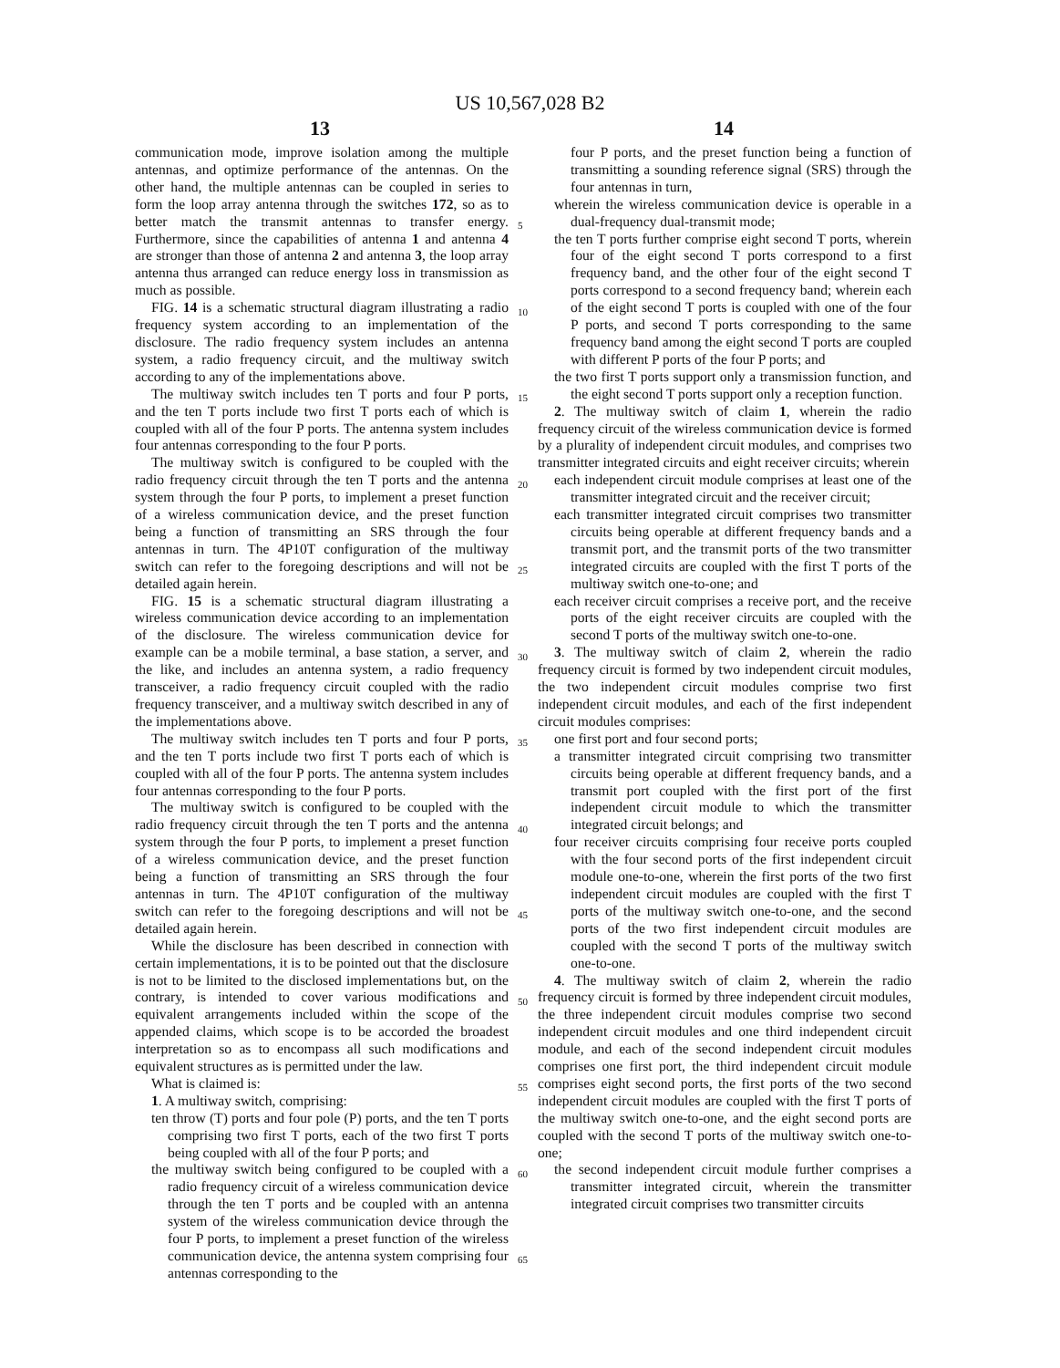US 10,567,028 B2
13 14
communication mode, improve isolation among the multiple antennas, and optimize performance of the antennas. On the other hand, the multiple antennas can be coupled in series to form the loop array antenna through the switches 172, so as to better match the transmit antennas to transfer energy. Furthermore, since the capabilities of antenna 1 and antenna 4 are stronger than those of antenna 2 and antenna 3, the loop array antenna thus arranged can reduce energy loss in transmission as much as possible.
FIG. 14 is a schematic structural diagram illustrating a radio frequency system according to an implementation of the disclosure. The radio frequency system includes an antenna system, a radio frequency circuit, and the multiway switch according to any of the implementations above.
The multiway switch includes ten T ports and four P ports, and the ten T ports include two first T ports each of which is coupled with all of the four P ports. The antenna system includes four antennas corresponding to the four P ports.
The multiway switch is configured to be coupled with the radio frequency circuit through the ten T ports and the antenna system through the four P ports, to implement a preset function of a wireless communication device, and the preset function being a function of transmitting an SRS through the four antennas in turn. The 4P10T configuration of the multiway switch can refer to the foregoing descriptions and will not be detailed again herein.
FIG. 15 is a schematic structural diagram illustrating a wireless communication device according to an implementation of the disclosure. The wireless communication device for example can be a mobile terminal, a base station, a server, and the like, and includes an antenna system, a radio frequency transceiver, a radio frequency circuit coupled with the radio frequency transceiver, and a multiway switch described in any of the implementations above.
The multiway switch includes ten T ports and four P ports, and the ten T ports include two first T ports each of which is coupled with all of the four P ports. The antenna system includes four antennas corresponding to the four P ports.
The multiway switch is configured to be coupled with the radio frequency circuit through the ten T ports and the antenna system through the four P ports, to implement a preset function of a wireless communication device, and the preset function being a function of transmitting an SRS through the four antennas in turn. The 4P10T configuration of the multiway switch can refer to the foregoing descriptions and will not be detailed again herein.
While the disclosure has been described in connection with certain implementations, it is to be pointed out that the disclosure is not to be limited to the disclosed implementations but, on the contrary, is intended to cover various modifications and equivalent arrangements included within the scope of the appended claims, which scope is to be accorded the broadest interpretation so as to encompass all such modifications and equivalent structures as is permitted under the law.
What is claimed is:
1. A multiway switch, comprising:
ten throw (T) ports and four pole (P) ports, and the ten T ports comprising two first T ports, each of the two first T ports being coupled with all of the four P ports; and
the multiway switch being configured to be coupled with a radio frequency circuit of a wireless communication device through the ten T ports and be coupled with an antenna system of the wireless communication device through the four P ports, to implement a preset function of the wireless communication device, the antenna system comprising four antennas corresponding to the
5
10
15
20
25
30
35
40
45
50
55
60
65
four P ports, and the preset function being a function of transmitting a sounding reference signal (SRS) through the four antennas in turn,
wherein the wireless communication device is operable in a dual-frequency dual-transmit mode;
the ten T ports further comprise eight second T ports, wherein four of the eight second T ports correspond to a first frequency band, and the other four of the eight second T ports correspond to a second frequency band; wherein each of the eight second T ports is coupled with one of the four P ports, and second T ports corresponding to the same frequency band among the eight second T ports are coupled with different P ports of the four P ports; and
the two first T ports support only a transmission function, and the eight second T ports support only a reception function.
2. The multiway switch of claim 1, wherein the radio frequency circuit of the wireless communication device is formed by a plurality of independent circuit modules, and comprises two transmitter integrated circuits and eight receiver circuits; wherein
each independent circuit module comprises at least one of the transmitter integrated circuit and the receiver circuit;
each transmitter integrated circuit comprises two transmitter circuits being operable at different frequency bands and a transmit port, and the transmit ports of the two transmitter integrated circuits are coupled with the first T ports of the multiway switch one-to-one; and
each receiver circuit comprises a receive port, and the receive ports of the eight receiver circuits are coupled with the second T ports of the multiway switch one-to-one.
3. The multiway switch of claim 2, wherein the radio frequency circuit is formed by two independent circuit modules, the two independent circuit modules comprise two first independent circuit modules, and each of the first independent circuit modules comprises:
one first port and four second ports;
a transmitter integrated circuit comprising two transmitter circuits being operable at different frequency bands, and a transmit port coupled with the first port of the first independent circuit module to which the transmitter integrated circuit belongs; and
four receiver circuits comprising four receive ports coupled with the four second ports of the first independent circuit module one-to-one, wherein the first ports of the two first independent circuit modules are coupled with the first T ports of the multiway switch one-to-one, and the second ports of the two first independent circuit modules are coupled with the second T ports of the multiway switch one-to-one.
4. The multiway switch of claim 2, wherein the radio frequency circuit is formed by three independent circuit modules, the three independent circuit modules comprise two second independent circuit modules and one third independent circuit module, and each of the second independent circuit modules comprises one first port, the third independent circuit module comprises eight second ports, the first ports of the two second independent circuit modules are coupled with the first T ports of the multiway switch one-to-one, and the eight second ports are coupled with the second T ports of the multiway switch one-to-one;
the second independent circuit module further comprises a transmitter integrated circuit, wherein the transmitter integrated circuit comprises two transmitter circuits